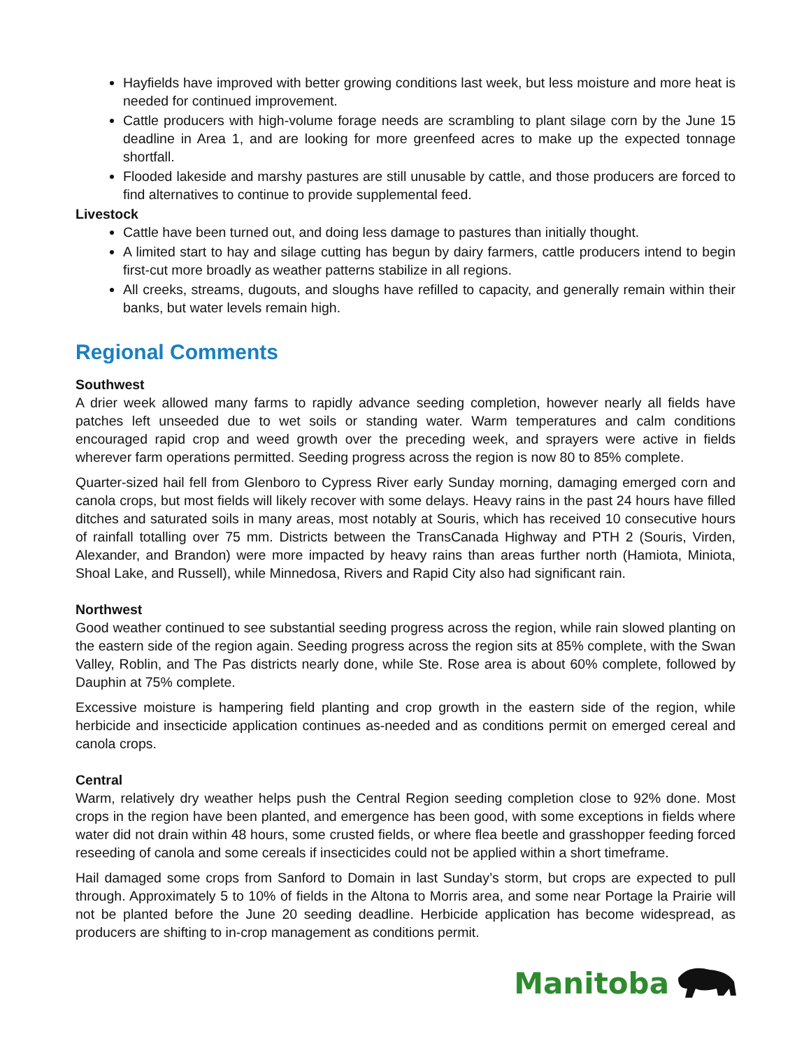Hayfields have improved with better growing conditions last week, but less moisture and more heat is needed for continued improvement.
Cattle producers with high-volume forage needs are scrambling to plant silage corn by the June 15 deadline in Area 1, and are looking for more greenfeed acres to make up the expected tonnage shortfall.
Flooded lakeside and marshy pastures are still unusable by cattle, and those producers are forced to find alternatives to continue to provide supplemental feed.
Livestock
Cattle have been turned out, and doing less damage to pastures than initially thought.
A limited start to hay and silage cutting has begun by dairy farmers, cattle producers intend to begin first-cut more broadly as weather patterns stabilize in all regions.
All creeks, streams, dugouts, and sloughs have refilled to capacity, and generally remain within their banks, but water levels remain high.
Regional Comments
Southwest
A drier week allowed many farms to rapidly advance seeding completion, however nearly all fields have patches left unseeded due to wet soils or standing water. Warm temperatures and calm conditions encouraged rapid crop and weed growth over the preceding week, and sprayers were active in fields wherever farm operations permitted. Seeding progress across the region is now 80 to 85% complete.
Quarter-sized hail fell from Glenboro to Cypress River early Sunday morning, damaging emerged corn and canola crops, but most fields will likely recover with some delays. Heavy rains in the past 24 hours have filled ditches and saturated soils in many areas, most notably at Souris, which has received 10 consecutive hours of rainfall totalling over 75 mm. Districts between the TransCanada Highway and PTH 2 (Souris, Virden, Alexander, and Brandon) were more impacted by heavy rains than areas further north (Hamiota, Miniota, Shoal Lake, and Russell), while Minnedosa, Rivers and Rapid City also had significant rain.
Northwest
Good weather continued to see substantial seeding progress across the region, while rain slowed planting on the eastern side of the region again. Seeding progress across the region sits at 85% complete, with the Swan Valley, Roblin, and The Pas districts nearly done, while Ste. Rose area is about 60% complete, followed by Dauphin at 75% complete.
Excessive moisture is hampering field planting and crop growth in the eastern side of the region, while herbicide and insecticide application continues as-needed and as conditions permit on emerged cereal and canola crops.
Central
Warm, relatively dry weather helps push the Central Region seeding completion close to 92% done. Most crops in the region have been planted, and emergence has been good, with some exceptions in fields where water did not drain within 48 hours, some crusted fields, or where flea beetle and grasshopper feeding forced reseeding of canola and some cereals if insecticides could not be applied within a short timeframe.
Hail damaged some crops from Sanford to Domain in last Sunday’s storm, but crops are expected to pull through. Approximately 5 to 10% of fields in the Altona to Morris area, and some near Portage la Prairie will not be planted before the June 20 seeding deadline. Herbicide application has become widespread, as producers are shifting to in-crop management as conditions permit.
Manitoba